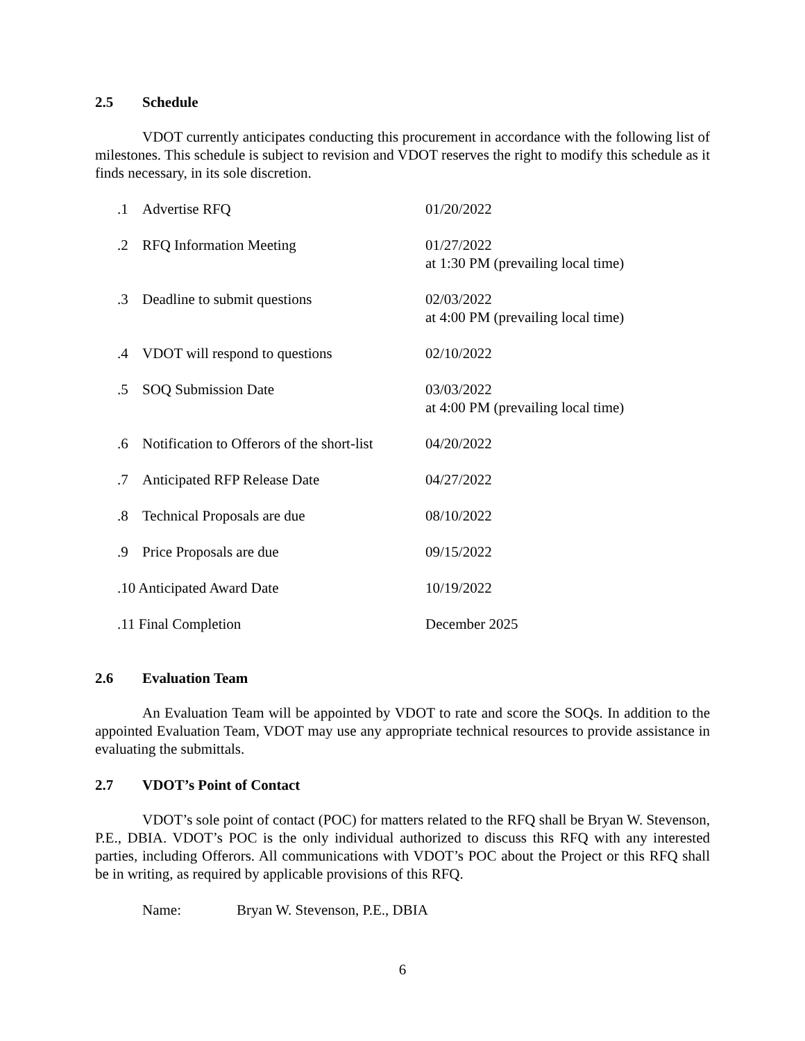2.5 Schedule
VDOT currently anticipates conducting this procurement in accordance with the following list of milestones. This schedule is subject to revision and VDOT reserves the right to modify this schedule as it finds necessary, in its sole discretion.
| .1 | Advertise RFQ | 01/20/2022 |
| .2 | RFQ Information Meeting | 01/27/2022 at 1:30 PM (prevailing local time) |
| .3 | Deadline to submit questions | 02/03/2022 at 4:00 PM (prevailing local time) |
| .4 | VDOT will respond to questions | 02/10/2022 |
| .5 | SOQ Submission Date | 03/03/2022 at 4:00 PM (prevailing local time) |
| .6 | Notification to Offerors of the short-list | 04/20/2022 |
| .7 | Anticipated RFP Release Date | 04/27/2022 |
| .8 | Technical Proposals are due | 08/10/2022 |
| .9 | Price Proposals are due | 09/15/2022 |
| .10 Anticipated Award Date | | 10/19/2022 |
| .11 Final Completion | | December 2025 |
2.6 Evaluation Team
An Evaluation Team will be appointed by VDOT to rate and score the SOQs. In addition to the appointed Evaluation Team, VDOT may use any appropriate technical resources to provide assistance in evaluating the submittals.
2.7 VDOT’s Point of Contact
VDOT’s sole point of contact (POC) for matters related to the RFQ shall be Bryan W. Stevenson, P.E., DBIA. VDOT’s POC is the only individual authorized to discuss this RFQ with any interested parties, including Offerors. All communications with VDOT’s POC about the Project or this RFQ shall be in writing, as required by applicable provisions of this RFQ.
Name: Bryan W. Stevenson, P.E., DBIA
6